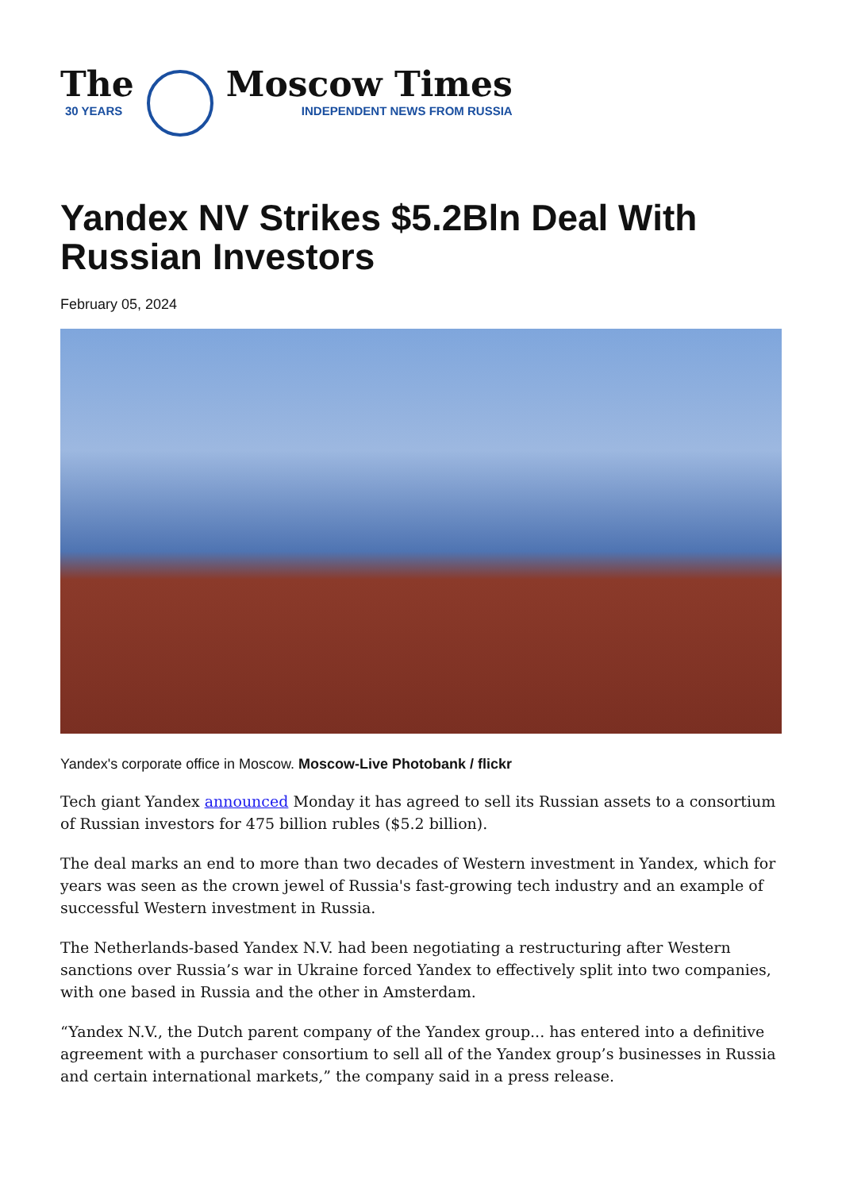The
30 YEARS
Moscow Times
INDEPENDENT NEWS FROM RUSSIA
Yandex NV Strikes $5.2Bln Deal With Russian Investors
February 05, 2024
Yandex's corporate office in Moscow. Moscow-Live Photobank / flickr
Tech giant Yandex announced Monday it has agreed to sell its Russian assets to a consortium of Russian investors for 475 billion rubles ($5.2 billion).
The deal marks an end to more than two decades of Western investment in Yandex, which for years was seen as the crown jewel of Russia's fast-growing tech industry and an example of successful Western investment in Russia.
The Netherlands-based Yandex N.V. had been negotiating a restructuring after Western sanctions over Russia’s war in Ukraine forced Yandex to effectively split into two companies, with one based in Russia and the other in Amsterdam.
“Yandex N.V., the Dutch parent company of the Yandex group... has entered into a definitive agreement with a purchaser consortium to sell all of the Yandex group’s businesses in Russia and certain international markets,” the company said in a press release.